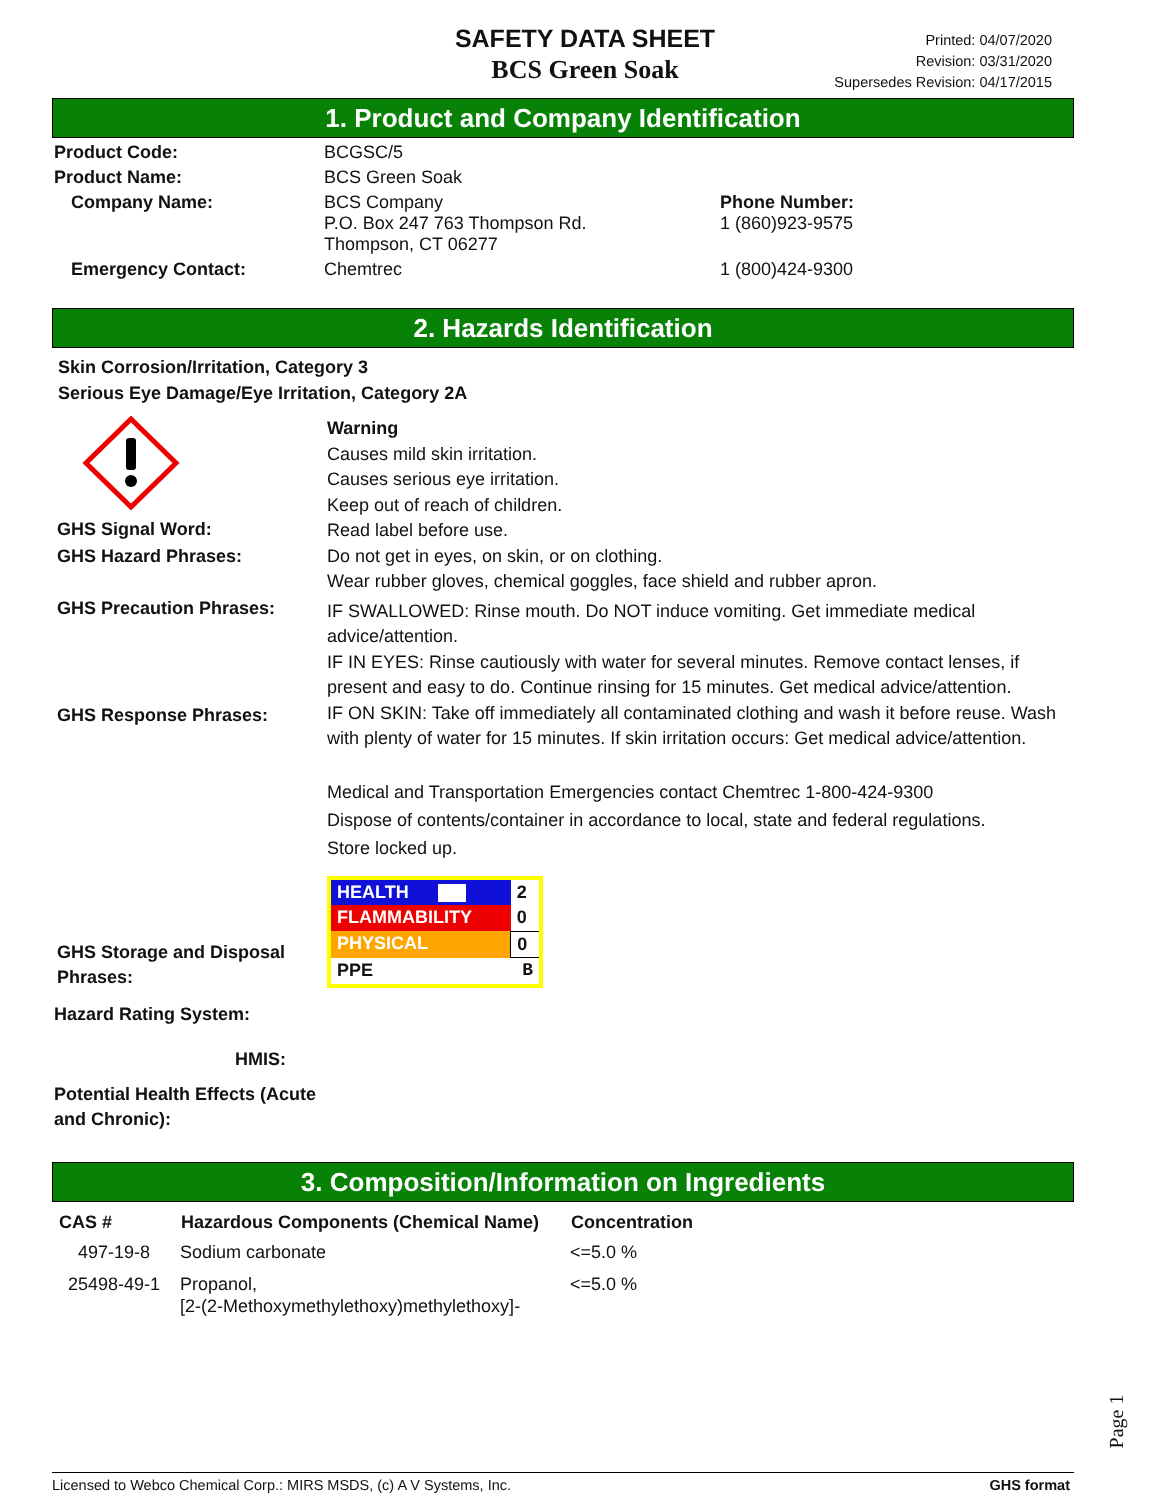SAFETY DATA SHEET
BCS Green Soak
Printed: 04/07/2020
Revision: 03/31/2020
Supersedes Revision: 04/17/2015
1. Product and Company Identification
| Product Code: | BCGSC/5 | |
| Product Name: | BCS Green Soak | |
| Company Name: | BCS Company P.O. Box 247 763 Thompson Rd. Thompson, CT 06277 | Phone Number: 1 (860)923-9575 |
| Emergency Contact: | Chemtrec | 1 (800)424-9300 |
2. Hazards Identification
Skin Corrosion/Irritation, Category 3
Serious Eye Damage/Eye Irritation, Category 2A
GHS Signal Word:
GHS Hazard Phrases:
GHS Precaution Phrases:
GHS Response Phrases:
GHS Storage and Disposal Phrases:
Hazard Rating System:
HMIS:
Potential Health Effects (Acute and Chronic):
Warning
Causes mild skin irritation.
Causes serious eye irritation.
Keep out of reach of children.
Read label before use.
Do not get in eyes, on skin, or on clothing.
Wear rubber gloves, chemical goggles, face shield and rubber apron.
IF SWALLOWED: Rinse mouth. Do NOT induce vomiting. Get immediate medical advice/attention.
IF IN EYES: Rinse cautiously with water for several minutes. Remove contact lenses, if present and easy to do. Continue rinsing for 15 minutes. Get medical advice/attention.
IF ON SKIN: Take off immediately all contaminated clothing and wash it before reuse. Wash with plenty of water for 15 minutes. If skin irritation occurs: Get medical advice/attention.
Medical and Transportation Emergencies contact Chemtrec 1-800-424-9300
Dispose of contents/container in accordance to local, state and federal regulations.
Store locked up.
| HEALTH | 2 |
| FLAMMABILITY | 0 |
| PHYSICAL | 0 |
| PPE | B |
3. Composition/Information on Ingredients
| CAS # | Hazardous Components (Chemical Name) | Concentration |
| --- | --- | --- |
| 497-19-8 | Sodium carbonate | <=5.0 % |
| 25498-49-1 | Propanol, [2-(2-Methoxymethylethoxy)methylethoxy]- | <=5.0 % |
Page 1
Licensed to Webco Chemical Corp.: MIRS MSDS, (c) A V Systems, Inc. GHS format